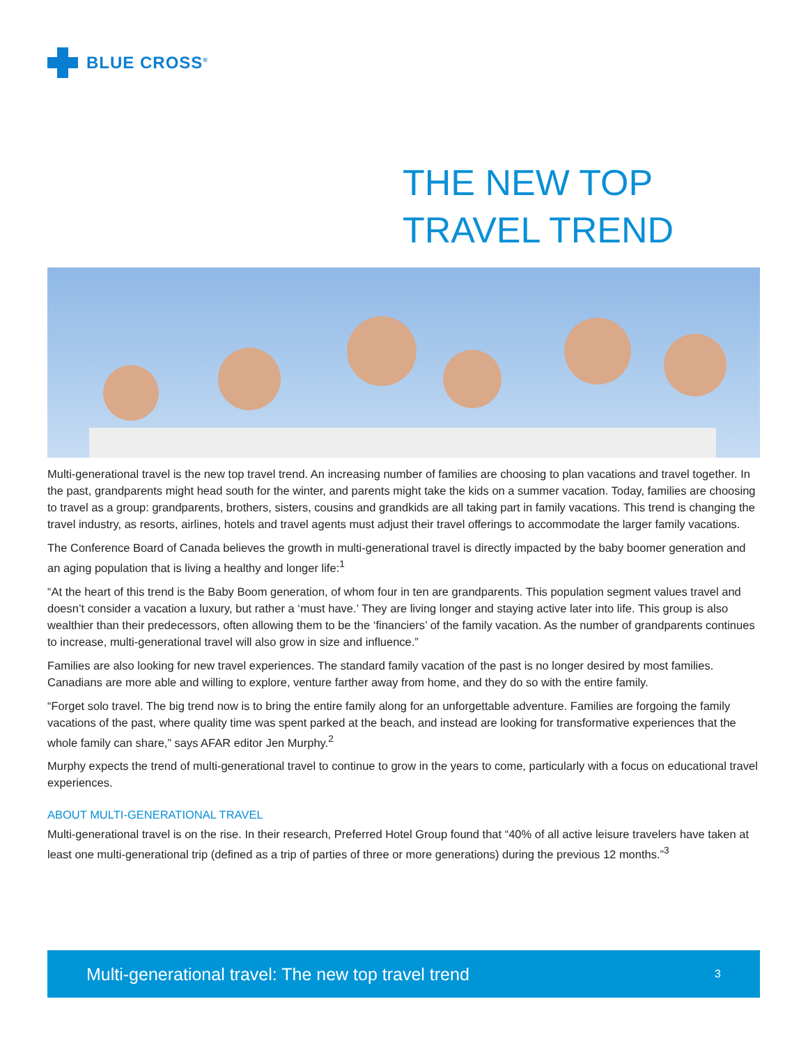BLUE CROSS<sup>®</sup>
THE NEW TOP
TRAVEL TREND
Multi-generational travel is the new top travel trend. An increasing number of families are choosing to plan vacations and travel together. In the past, grandparents might head south for the winter, and parents might take the kids on a summer vacation. Today, families are choosing to travel as a group: grandparents, brothers, sisters, cousins and grandkids are all taking part in family vacations. This trend is changing the travel industry, as resorts, airlines, hotels and travel agents must adjust their travel offerings to accommodate the larger family vacations.
The Conference Board of Canada believes the growth in multi-generational travel is directly impacted by the baby boomer generation and an aging population that is living a healthy and longer life:<sup>1</sup>
“At the heart of this trend is the Baby Boom generation, of whom four in ten are grandparents. This population segment values travel and doesn’t consider a vacation a luxury, but rather a ‘must have.’ They are living longer and staying active later into life. This group is also wealthier than their predecessors, often allowing them to be the ‘financiers’ of the family vacation. As the number of grandparents continues to increase, multi-generational travel will also grow in size and influence.”
Families are also looking for new travel experiences. The standard family vacation of the past is no longer desired by most families. Canadians are more able and willing to explore, venture farther away from home, and they do so with the entire family.
“Forget solo travel. The big trend now is to bring the entire family along for an unforgettable adventure. Families are forgoing the family vacations of the past, where quality time was spent parked at the beach, and instead are looking for transformative experiences that the whole family can share,” says AFAR editor Jen Murphy.<sup>2</sup>
Murphy expects the trend of multi-generational travel to continue to grow in the years to come, particularly with a focus on educational travel experiences.
ABOUT MULTI-GENERATIONAL TRAVEL
Multi-generational travel is on the rise. In their research, Preferred Hotel Group found that “40% of all active leisure travelers have taken at least one multi-generational trip (defined as a trip of parties of three or more generations) during the previous 12 months.”<sup>3</sup>
Multi-generational travel: The new top travel trend 3